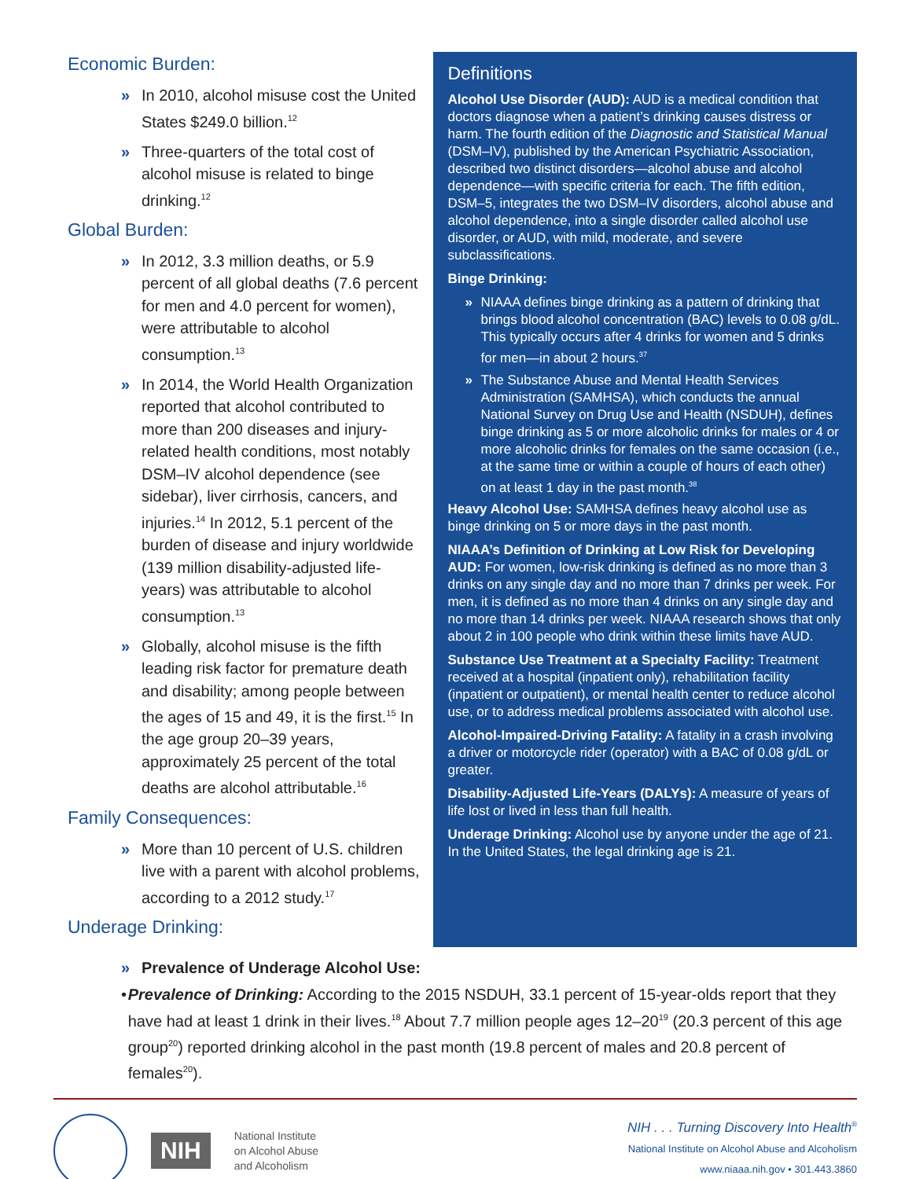Economic Burden:
» In 2010, alcohol misuse cost the United States $249.0 billion.<sup>12</sup>
» Three-quarters of the total cost of alcohol misuse is related to binge drinking.<sup>12</sup>
Global Burden:
» In 2012, 3.3 million deaths, or 5.9 percent of all global deaths (7.6 percent for men and 4.0 percent for women), were attributable to alcohol consumption.<sup>13</sup>
» In 2014, the World Health Organization reported that alcohol contributed to more than 200 diseases and injury-related health conditions, most notably DSM–IV alcohol dependence (see sidebar), liver cirrhosis, cancers, and injuries.<sup>14</sup> In 2012, 5.1 percent of the burden of disease and injury worldwide (139 million disability-adjusted life-years) was attributable to alcohol consumption.<sup>13</sup>
» Globally, alcohol misuse is the fifth leading risk factor for premature death and disability; among people between the ages of 15 and 49, it is the first.<sup>15</sup> In the age group 20–39 years, approximately 25 percent of the total deaths are alcohol attributable.<sup>16</sup>
Family Consequences:
» More than 10 percent of U.S. children live with a parent with alcohol problems, according to a 2012 study.<sup>17</sup>
Underage Drinking:
Definitions
Alcohol Use Disorder (AUD): AUD is a medical condition that doctors diagnose when a patient’s drinking causes distress or harm. The fourth edition of the Diagnostic and Statistical Manual (DSM–IV), published by the American Psychiatric Association, described two distinct disorders—alcohol abuse and alcohol dependence—with specific criteria for each. The fifth edition, DSM–5, integrates the two DSM–IV disorders, alcohol abuse and alcohol dependence, into a single disorder called alcohol use disorder, or AUD, with mild, moderate, and severe subclassifications.
Binge Drinking:
» NIAAA defines binge drinking as a pattern of drinking that brings blood alcohol concentration (BAC) levels to 0.08 g/dL. This typically occurs after 4 drinks for women and 5 drinks for men—in about 2 hours.<sup>37</sup>
» The Substance Abuse and Mental Health Services Administration (SAMHSA), which conducts the annual National Survey on Drug Use and Health (NSDUH), defines binge drinking as 5 or more alcoholic drinks for males or 4 or more alcoholic drinks for females on the same occasion (i.e., at the same time or within a couple of hours of each other) on at least 1 day in the past month.<sup>38</sup>
Heavy Alcohol Use: SAMHSA defines heavy alcohol use as binge drinking on 5 or more days in the past month.
NIAAA’s Definition of Drinking at Low Risk for Developing AUD: For women, low-risk drinking is defined as no more than 3 drinks on any single day and no more than 7 drinks per week. For men, it is defined as no more than 4 drinks on any single day and no more than 14 drinks per week. NIAAA research shows that only about 2 in 100 people who drink within these limits have AUD.
Substance Use Treatment at a Specialty Facility: Treatment received at a hospital (inpatient only), rehabilitation facility (inpatient or outpatient), or mental health center to reduce alcohol use, or to address medical problems associated with alcohol use.
Alcohol-Impaired-Driving Fatality: A fatality in a crash involving a driver or motorcycle rider (operator) with a BAC of 0.08 g/dL or greater.
Disability-Adjusted Life-Years (DALYs): A measure of years of life lost or lived in less than full health.
Underage Drinking: Alcohol use by anyone under the age of 21. In the United States, the legal drinking age is 21.
» Prevalence of Underage Alcohol Use:
• Prevalence of Drinking: According to the 2015 NSDUH, 33.1 percent of 15-year-olds report that they have had at least 1 drink in their lives.<sup>18</sup> About 7.7 million people ages 12–20<sup>19</sup> (20.3 percent of this age group<sup>20</sup>) reported drinking alcohol in the past month (19.8 percent of males and 20.8 percent of females<sup>20</sup>).
NIH National Institute
on Alcohol Abuse
and Alcoholism
NIH . . . Turning Discovery Into Health<sup>®</sup>
National Institute on Alcohol Abuse and Alcoholism
www.niaaa.nih.gov • 301.443.3860